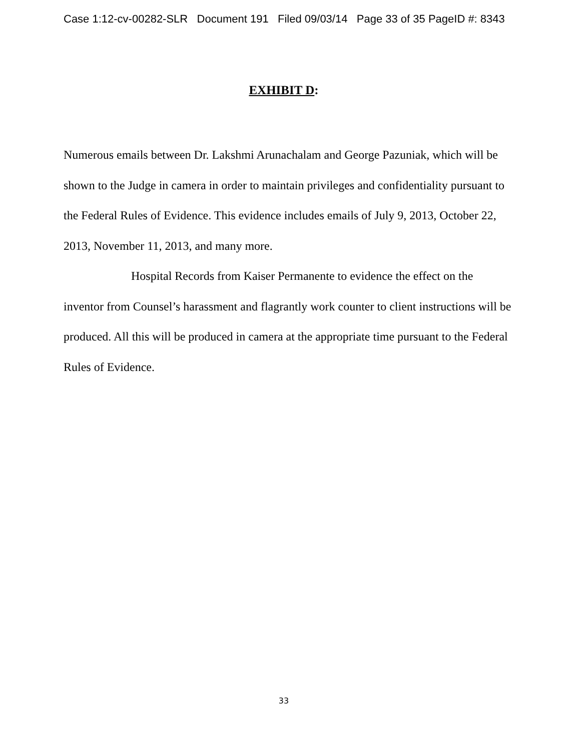Case 1:12-cv-00282-SLR Document 191 Filed 09/03/14 Page 33 of 35 PageID #: 8343
EXHIBIT D:
Numerous emails between Dr. Lakshmi Arunachalam and George Pazuniak, which will be shown to the Judge in camera in order to maintain privileges and confidentiality pursuant to the Federal Rules of Evidence. This evidence includes emails of July 9, 2013, October 22, 2013, November 11, 2013, and many more.
Hospital Records from Kaiser Permanente to evidence the effect on the inventor from Counsel’s harassment and flagrantly work counter to client instructions will be produced. All this will be produced in camera at the appropriate time pursuant to the Federal Rules of Evidence.
33